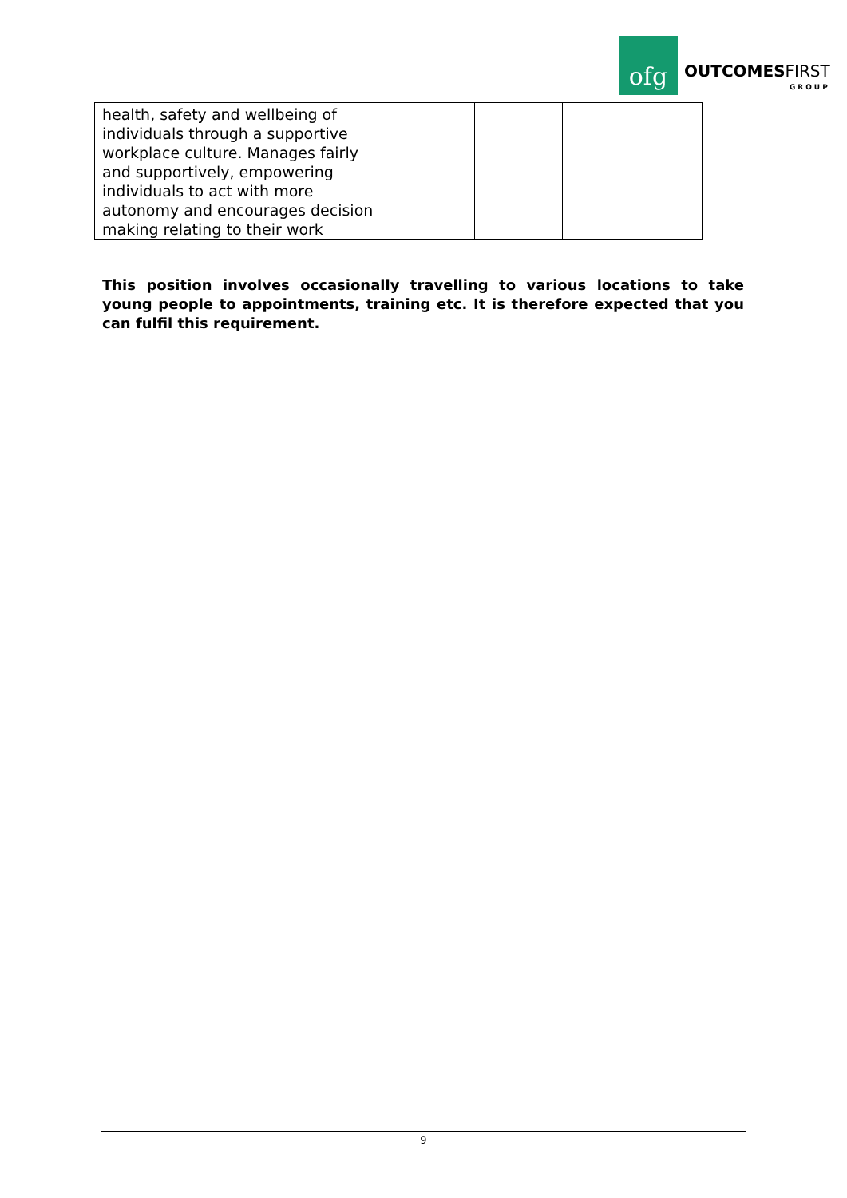ofg
OUTCOMESFIRST
GROUP
| health, safety and wellbeing of individuals through a supportive workplace culture. Manages fairly and supportively, empowering individuals to act with more autonomy and encourages decision making relating to their work | | | |
This position involves occasionally travelling to various locations to take young people to appointments, training etc. It is therefore expected that you can fulfil this requirement.
9